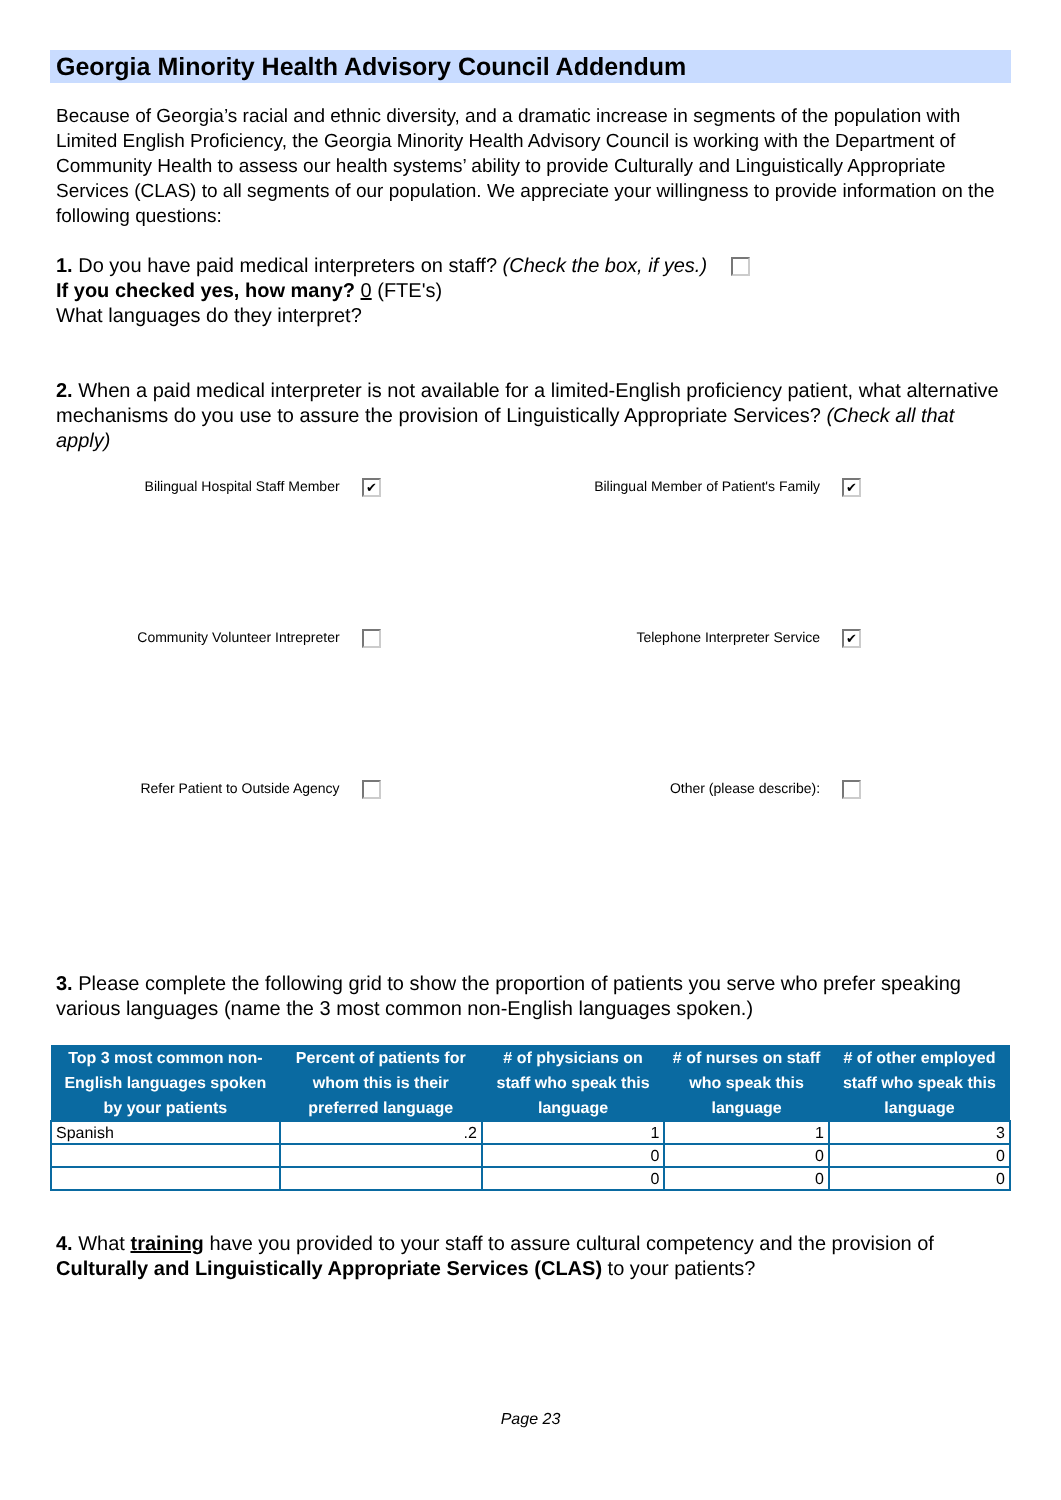Georgia Minority Health Advisory Council Addendum
Because of Georgia’s racial and ethnic diversity, and a dramatic increase in segments of the population with Limited English Proficiency, the Georgia Minority Health Advisory Council is working with the Department of Community Health to assess our health systems’ ability to provide Culturally and Linguistically Appropriate Services (CLAS) to all segments of our population. We appreciate your willingness to provide information on the following questions:
1. Do you have paid medical interpreters on staff? (Check the box, if yes.)
If you checked yes, how many? 0 (FTE's)
What languages do they interpret?
2. When a paid medical interpreter is not available for a limited-English proficiency patient, what alternative mechanisms do you use to assure the provision of Linguistically Appropriate Services? (Check all that apply)
Bilingual Hospital Staff Member ✔
Bilingual Member of Patient's Family ✔
Community Volunteer Intrepreter
Telephone Interpreter Service ✔
Refer Patient to Outside Agency
Other (please describe):
3. Please complete the following grid to show the proportion of patients you serve who prefer speaking various languages (name the 3 most common non-English languages spoken.)
| Top 3 most common non-English languages spoken by your patients | Percent of patients for whom this is their preferred language | # of physicians on staff who speak this language | # of nurses on staff who speak this language | # of other employed staff who speak this language |
| --- | --- | --- | --- | --- |
| Spanish | .2 | 1 | 1 | 3 |
| | | 0 | 0 | 0 |
| | | 0 | 0 | 0 |
4. What training have you provided to your staff to assure cultural competency and the provision of Culturally and Linguistically Appropriate Services (CLAS) to your patients?
Page 23